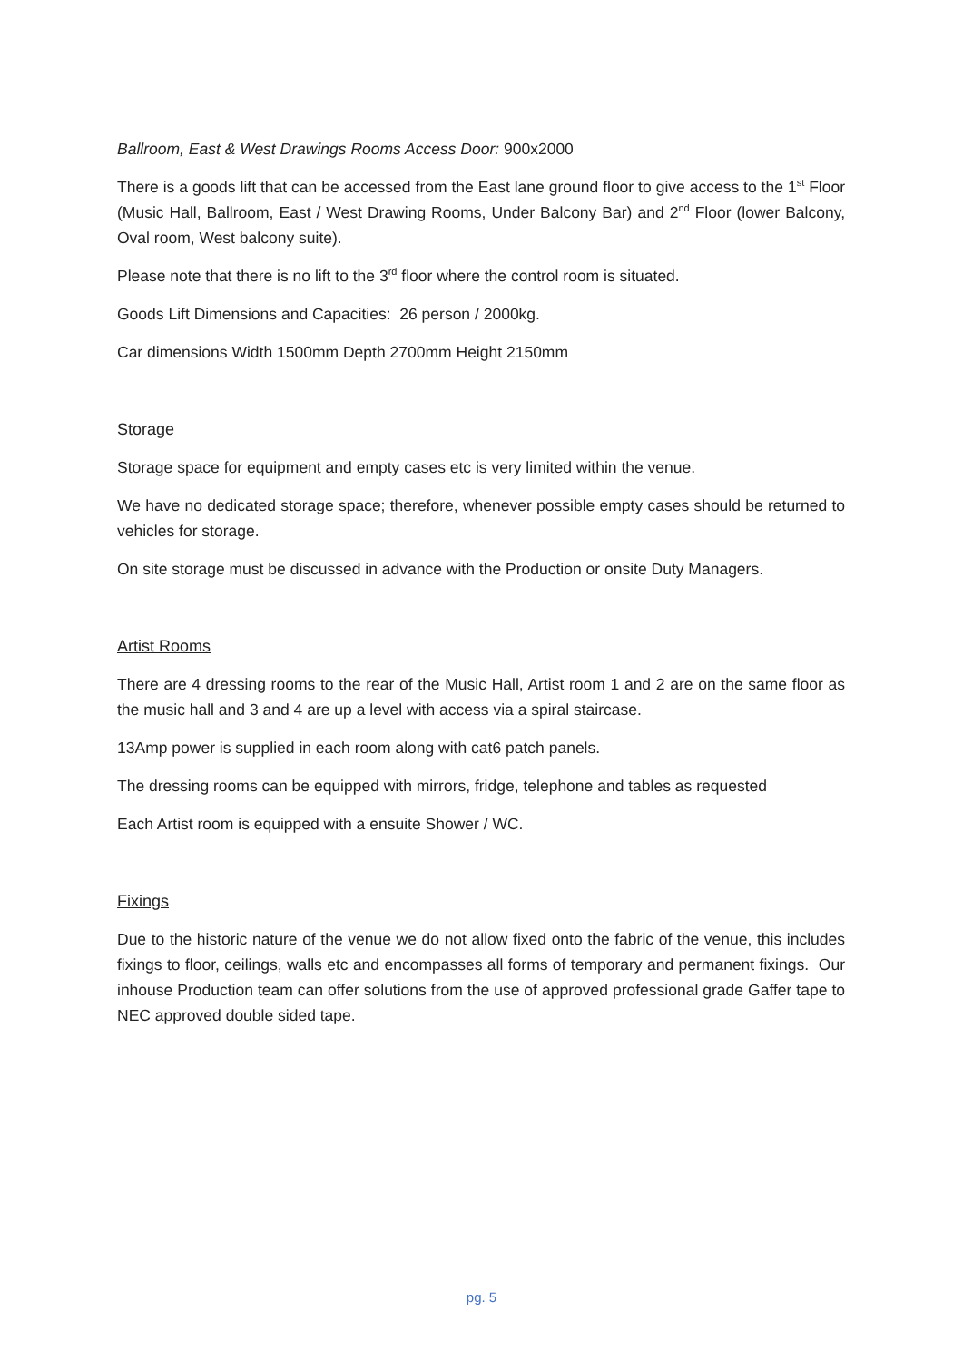Ballroom, East & West Drawings Rooms Access Door: 900x2000
There is a goods lift that can be accessed from the East lane ground floor to give access to the 1<sup>st</sup> Floor (Music Hall, Ballroom, East / West Drawing Rooms, Under Balcony Bar) and 2<sup>nd</sup> Floor (lower Balcony, Oval room, West balcony suite).
Please note that there is no lift to the 3<sup>rd</sup> floor where the control room is situated.
Goods Lift Dimensions and Capacities: 26 person / 2000kg.
Car dimensions Width 1500mm Depth 2700mm Height 2150mm
Storage
Storage space for equipment and empty cases etc is very limited within the venue.
We have no dedicated storage space; therefore, whenever possible empty cases should be returned to vehicles for storage.
On site storage must be discussed in advance with the Production or onsite Duty Managers.
Artist Rooms
There are 4 dressing rooms to the rear of the Music Hall, Artist room 1 and 2 are on the same floor as the music hall and 3 and 4 are up a level with access via a spiral staircase.
13Amp power is supplied in each room along with cat6 patch panels.
The dressing rooms can be equipped with mirrors, fridge, telephone and tables as requested
Each Artist room is equipped with a ensuite Shower / WC.
Fixings
Due to the historic nature of the venue we do not allow fixed onto the fabric of the venue, this includes fixings to floor, ceilings, walls etc and encompasses all forms of temporary and permanent fixings. Our inhouse Production team can offer solutions from the use of approved professional grade Gaffer tape to NEC approved double sided tape.
pg. 5